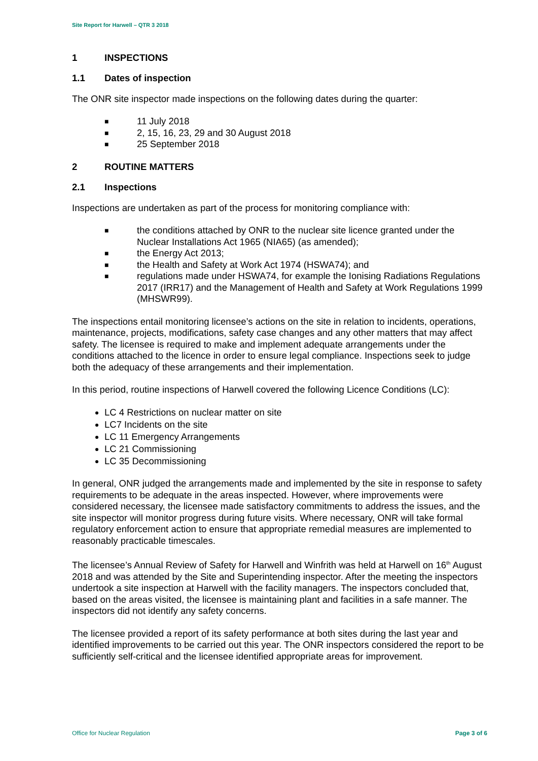Site Report for Harwell – QTR 3 2018
1 INSPECTIONS
1.1 Dates of inspection
The ONR site inspector made inspections on the following dates during the quarter:
■ 11 July 2018
■ 2, 15, 16, 23, 29 and 30 August 2018
■ 25 September 2018
2 ROUTINE MATTERS
2.1 Inspections
Inspections are undertaken as part of the process for monitoring compliance with:
■ the conditions attached by ONR to the nuclear site licence granted under the Nuclear Installations Act 1965 (NIA65) (as amended);
■ the Energy Act 2013;
■ the Health and Safety at Work Act 1974 (HSWA74); and
■ regulations made under HSWA74, for example the Ionising Radiations Regulations 2017 (IRR17) and the Management of Health and Safety at Work Regulations 1999 (MHSWR99).
The inspections entail monitoring licensee’s actions on the site in relation to incidents, operations, maintenance, projects, modifications, safety case changes and any other matters that may affect safety. The licensee is required to make and implement adequate arrangements under the conditions attached to the licence in order to ensure legal compliance. Inspections seek to judge both the adequacy of these arrangements and their implementation.
In this period, routine inspections of Harwell covered the following Licence Conditions (LC):
LC 4 Restrictions on nuclear matter on site
LC7 Incidents on the site
LC 11 Emergency Arrangements
LC 21 Commissioning
LC 35 Decommissioning
In general, ONR judged the arrangements made and implemented by the site in response to safety requirements to be adequate in the areas inspected. However, where improvements were considered necessary, the licensee made satisfactory commitments to address the issues, and the site inspector will monitor progress during future visits. Where necessary, ONR will take formal regulatory enforcement action to ensure that appropriate remedial measures are implemented to reasonably practicable timescales.
The licensee’s Annual Review of Safety for Harwell and Winfrith was held at Harwell on 16<sup>th</sup> August 2018 and was attended by the Site and Superintending inspector. After the meeting the inspectors undertook a site inspection at Harwell with the facility managers. The inspectors concluded that, based on the areas visited, the licensee is maintaining plant and facilities in a safe manner. The inspectors did not identify any safety concerns.
The licensee provided a report of its safety performance at both sites during the last year and identified improvements to be carried out this year. The ONR inspectors considered the report to be sufficiently self-critical and the licensee identified appropriate areas for improvement.
Office for Nuclear Regulation Page 3 of 6